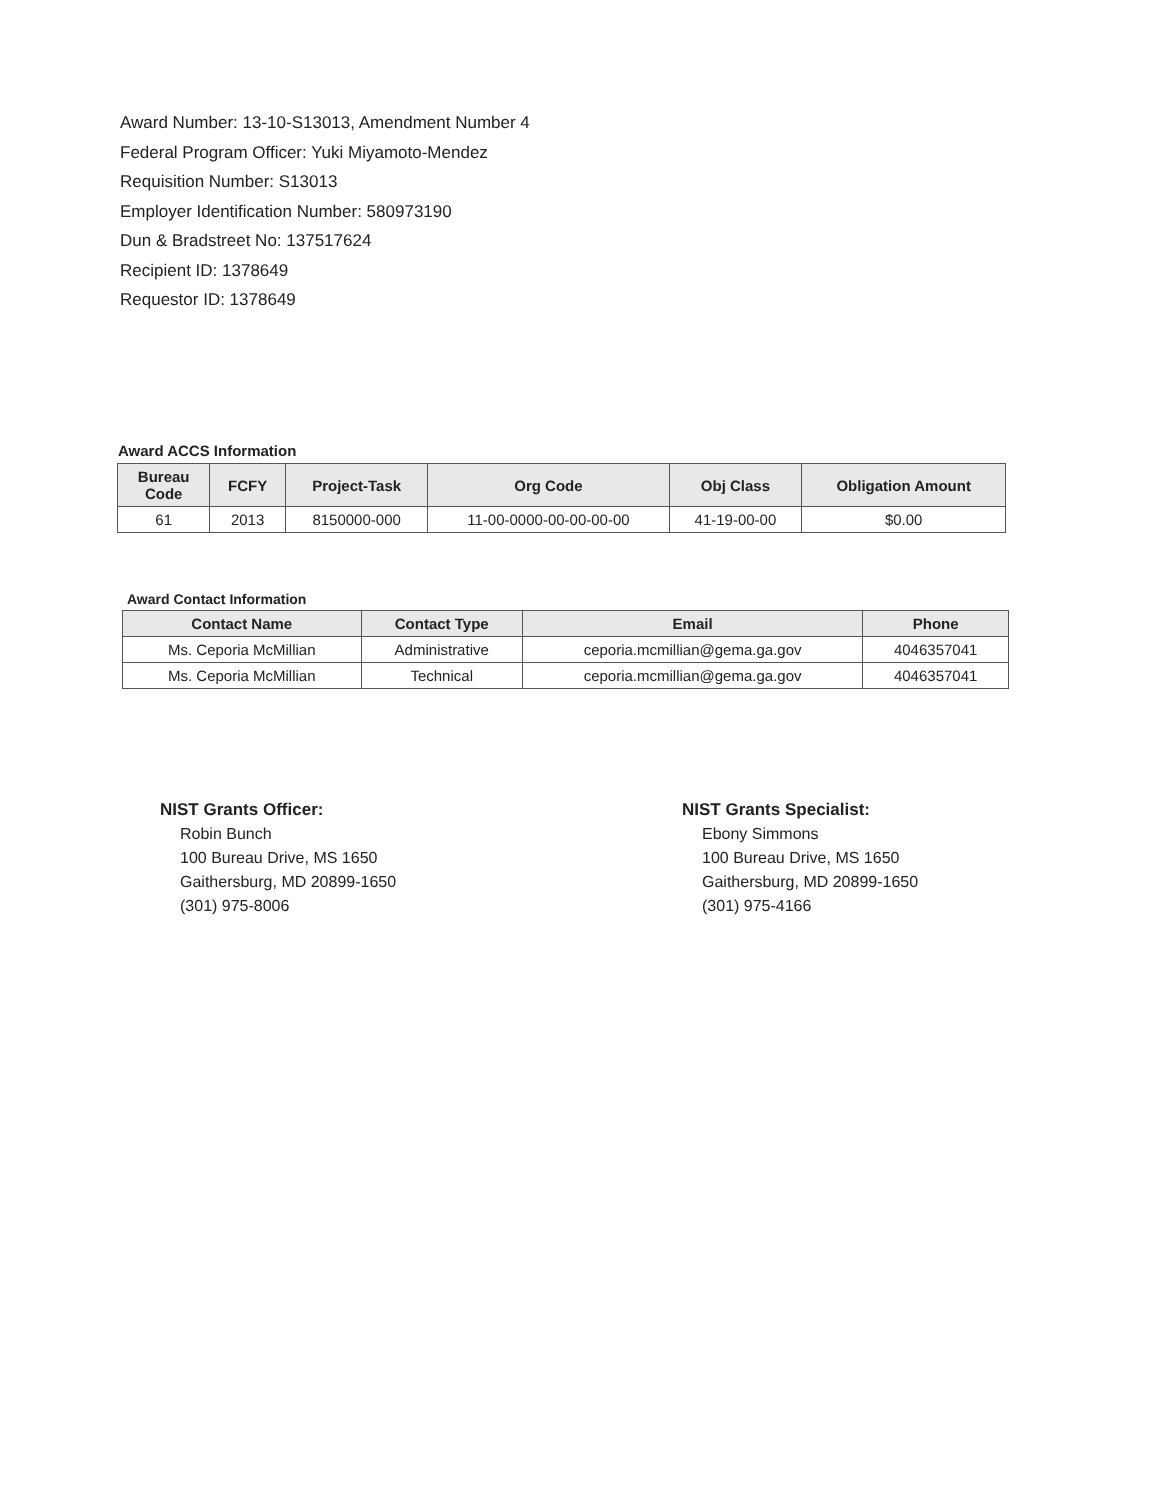Award Number: 13-10-S13013, Amendment Number 4
Federal Program Officer: Yuki Miyamoto-Mendez
Requisition Number: S13013
Employer Identification Number: 580973190
Dun & Bradstreet No: 137517624
Recipient ID: 1378649
Requestor ID: 1378649
Award ACCS Information
| Bureau Code | FCFY | Project-Task | Org Code | Obj Class | Obligation Amount |
| --- | --- | --- | --- | --- | --- |
| 61 | 2013 | 8150000-000 | 11-00-0000-00-00-00-00 | 41-19-00-00 | $0.00 |
Award Contact Information
| Contact Name | Contact Type | Email | Phone |
| --- | --- | --- | --- |
| Ms. Ceporia McMillian | Administrative | ceporia.mcmillian@gema.ga.gov | 4046357041 |
| Ms. Ceporia McMillian | Technical | ceporia.mcmillian@gema.ga.gov | 4046357041 |
NIST Grants Officer:
Robin Bunch
100 Bureau Drive, MS 1650
Gaithersburg, MD 20899-1650
(301) 975-8006
NIST Grants Specialist:
Ebony Simmons
100 Bureau Drive, MS 1650
Gaithersburg, MD 20899-1650
(301) 975-4166